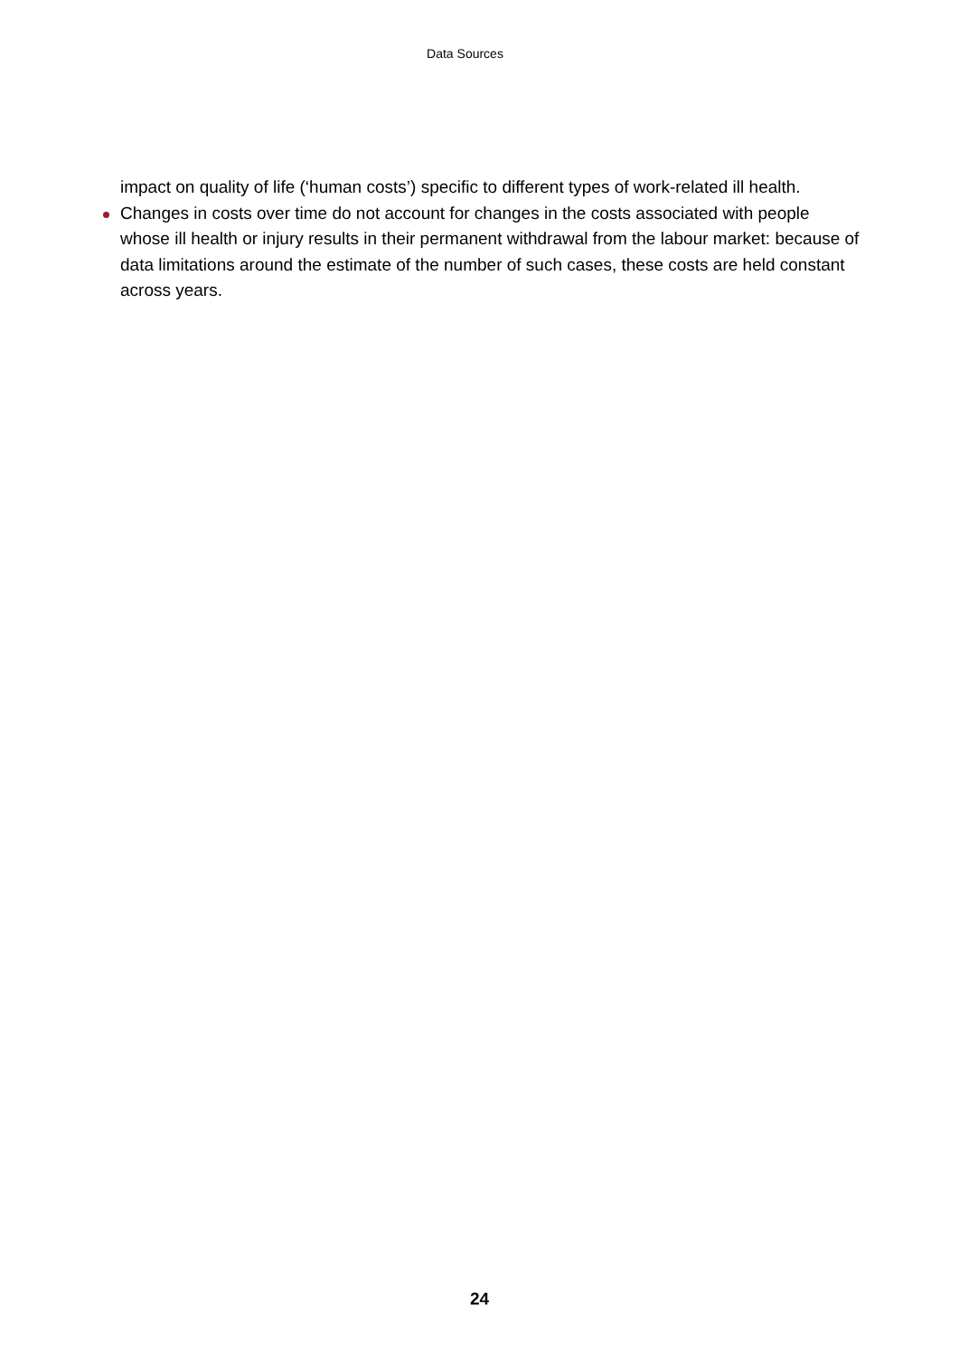Data Sources
impact on quality of life (‘human costs’) specific to different types of work-related ill health.
Changes in costs over time do not account for changes in the costs associated with people whose ill health or injury results in their permanent withdrawal from the labour market: because of data limitations around the estimate of the number of such cases, these costs are held constant across years.
24